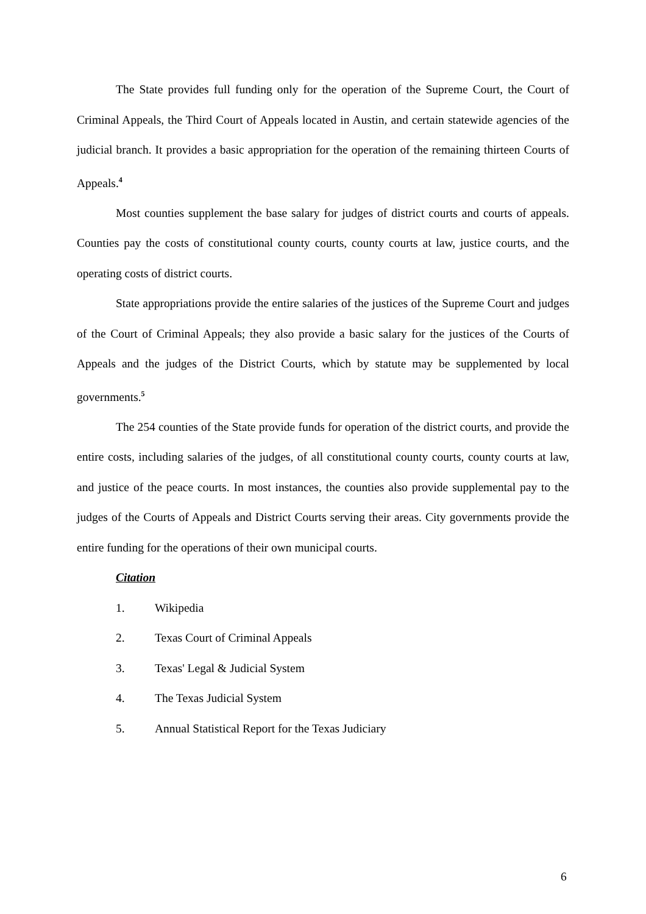The State provides full funding only for the operation of the Supreme Court, the Court of Criminal Appeals, the Third Court of Appeals located in Austin, and certain statewide agencies of the judicial branch. It provides a basic appropriation for the operation of the remaining thirteen Courts of Appeals.<sup>4</sup>
Most counties supplement the base salary for judges of district courts and courts of appeals. Counties pay the costs of constitutional county courts, county courts at law, justice courts, and the operating costs of district courts.
State appropriations provide the entire salaries of the justices of the Supreme Court and judges of the Court of Criminal Appeals; they also provide a basic salary for the justices of the Courts of Appeals and the judges of the District Courts, which by statute may be supplemented by local governments.<sup>5</sup>
The 254 counties of the State provide funds for operation of the district courts, and provide the entire costs, including salaries of the judges, of all constitutional county courts, county courts at law, and justice of the peace courts. In most instances, the counties also provide supplemental pay to the judges of the Courts of Appeals and District Courts serving their areas. City governments provide the entire funding for the operations of their own municipal courts.
Citation
1. Wikipedia
2. Texas Court of Criminal Appeals
3. Texas' Legal & Judicial System
4. The Texas Judicial System
5. Annual Statistical Report for the Texas Judiciary
6